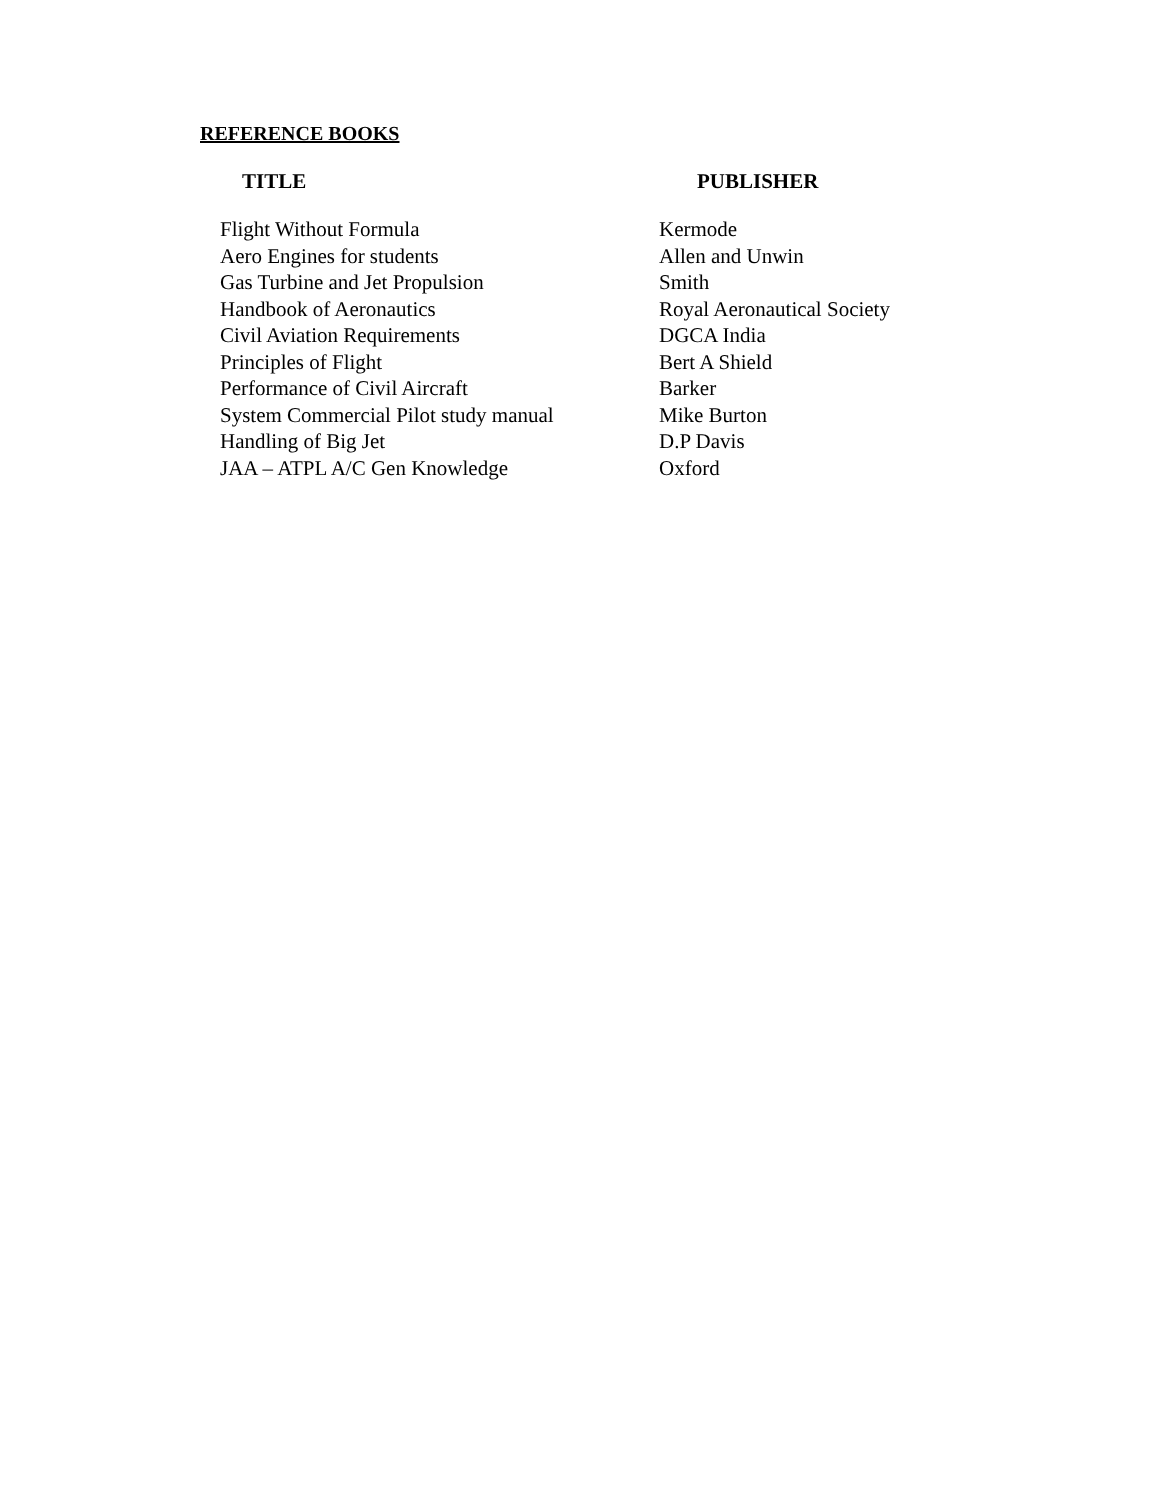REFERENCE BOOKS
| TITLE | PUBLISHER |
| --- | --- |
| Flight Without Formula | Kermode |
| Aero Engines for students | Allen and Unwin |
| Gas Turbine and Jet Propulsion | Smith |
| Handbook of Aeronautics | Royal Aeronautical Society |
| Civil Aviation Requirements | DGCA India |
| Principles of Flight | Bert A Shield |
| Performance of Civil Aircraft | Barker |
| System Commercial Pilot study manual | Mike Burton |
| Handling of Big Jet | D.P Davis |
| JAA – ATPL A/C Gen Knowledge | Oxford |